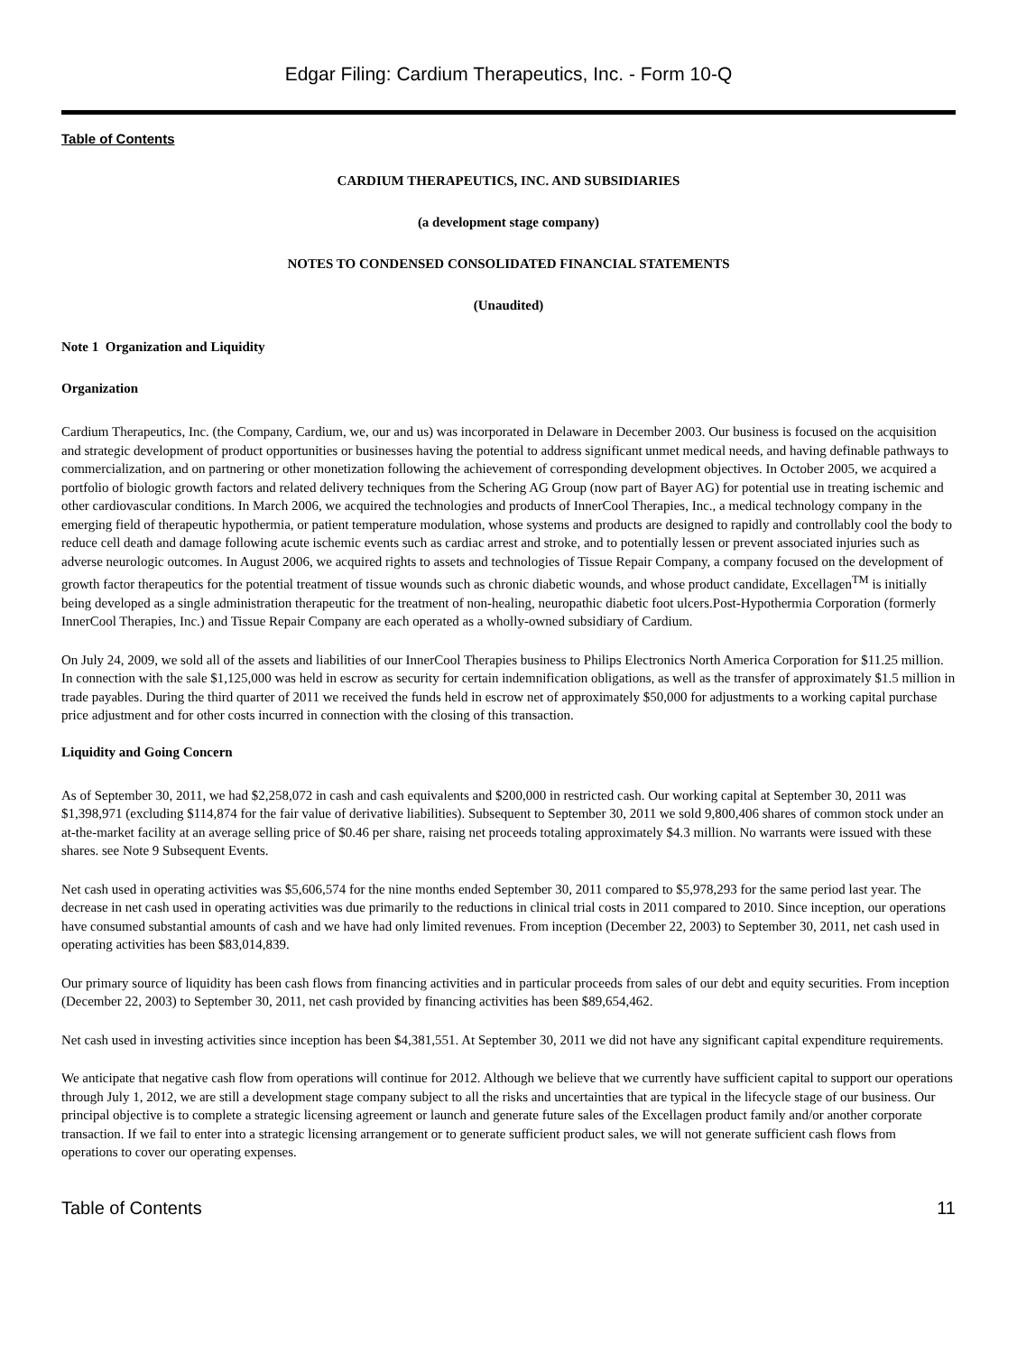Edgar Filing: Cardium Therapeutics, Inc. - Form 10-Q
Table of Contents
CARDIUM THERAPEUTICS, INC. AND SUBSIDIARIES
(a development stage company)
NOTES TO CONDENSED CONSOLIDATED FINANCIAL STATEMENTS
(Unaudited)
Note 1 Organization and Liquidity
Organization
Cardium Therapeutics, Inc. (the Company, Cardium, we, our and us) was incorporated in Delaware in December 2003. Our business is focused on the acquisition and strategic development of product opportunities or businesses having the potential to address significant unmet medical needs, and having definable pathways to commercialization, and on partnering or other monetization following the achievement of corresponding development objectives. In October 2005, we acquired a portfolio of biologic growth factors and related delivery techniques from the Schering AG Group (now part of Bayer AG) for potential use in treating ischemic and other cardiovascular conditions. In March 2006, we acquired the technologies and products of InnerCool Therapies, Inc., a medical technology company in the emerging field of therapeutic hypothermia, or patient temperature modulation, whose systems and products are designed to rapidly and controllably cool the body to reduce cell death and damage following acute ischemic events such as cardiac arrest and stroke, and to potentially lessen or prevent associated injuries such as adverse neurologic outcomes. In August 2006, we acquired rights to assets and technologies of Tissue Repair Company, a company focused on the development of growth factor therapeutics for the potential treatment of tissue wounds such as chronic diabetic wounds, and whose product candidate, Excellagen<sup>TM</sup> is initially being developed as a single administration therapeutic for the treatment of non-healing, neuropathic diabetic foot ulcers.Post-Hypothermia Corporation (formerly InnerCool Therapies, Inc.) and Tissue Repair Company are each operated as a wholly-owned subsidiary of Cardium.
On July 24, 2009, we sold all of the assets and liabilities of our InnerCool Therapies business to Philips Electronics North America Corporation for $11.25 million. In connection with the sale $1,125,000 was held in escrow as security for certain indemnification obligations, as well as the transfer of approximately $1.5 million in trade payables. During the third quarter of 2011 we received the funds held in escrow net of approximately $50,000 for adjustments to a working capital purchase price adjustment and for other costs incurred in connection with the closing of this transaction.
Liquidity and Going Concern
As of September 30, 2011, we had $2,258,072 in cash and cash equivalents and $200,000 in restricted cash. Our working capital at September 30, 2011 was $1,398,971 (excluding $114,874 for the fair value of derivative liabilities). Subsequent to September 30, 2011 we sold 9,800,406 shares of common stock under an at-the-market facility at an average selling price of $0.46 per share, raising net proceeds totaling approximately $4.3 million. No warrants were issued with these shares. see Note 9 Subsequent Events.
Net cash used in operating activities was $5,606,574 for the nine months ended September 30, 2011 compared to $5,978,293 for the same period last year. The decrease in net cash used in operating activities was due primarily to the reductions in clinical trial costs in 2011 compared to 2010. Since inception, our operations have consumed substantial amounts of cash and we have had only limited revenues. From inception (December 22, 2003) to September 30, 2011, net cash used in operating activities has been $83,014,839.
Our primary source of liquidity has been cash flows from financing activities and in particular proceeds from sales of our debt and equity securities. From inception (December 22, 2003) to September 30, 2011, net cash provided by financing activities has been $89,654,462.
Net cash used in investing activities since inception has been $4,381,551. At September 30, 2011 we did not have any significant capital expenditure requirements.
We anticipate that negative cash flow from operations will continue for 2012. Although we believe that we currently have sufficient capital to support our operations through July 1, 2012, we are still a development stage company subject to all the risks and uncertainties that are typical in the lifecycle stage of our business. Our principal objective is to complete a strategic licensing agreement or launch and generate future sales of the Excellagen product family and/or another corporate transaction. If we fail to enter into a strategic licensing arrangement or to generate sufficient product sales, we will not generate sufficient cash flows from operations to cover our operating expenses.
Table of Contents 11